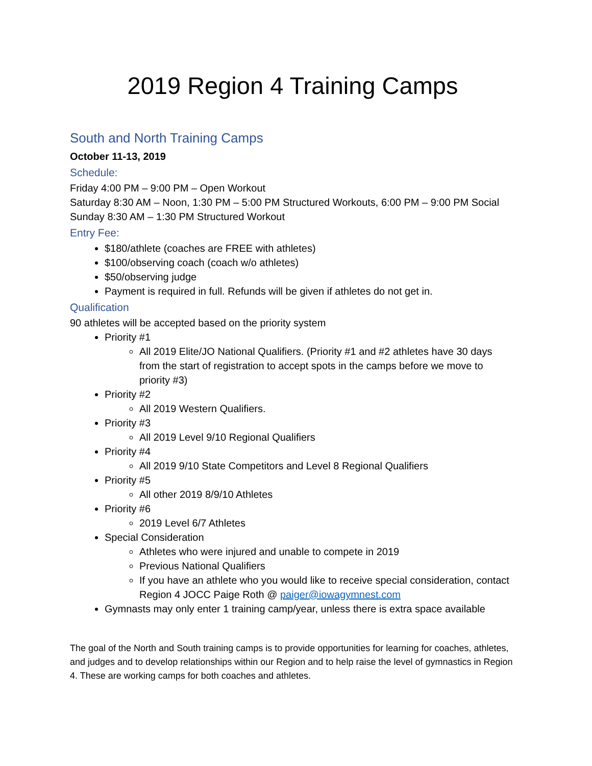2019 Region 4 Training Camps
South and North Training Camps
October 11-13, 2019
Schedule:
Friday 4:00 PM – 9:00 PM – Open Workout
Saturday 8:30 AM – Noon, 1:30 PM – 5:00 PM Structured Workouts, 6:00 PM – 9:00 PM Social
Sunday 8:30 AM – 1:30 PM Structured Workout
Entry Fee:
$180/athlete (coaches are FREE with athletes)
$100/observing coach (coach w/o athletes)
$50/observing judge
Payment is required in full. Refunds will be given if athletes do not get in.
Qualification
90 athletes will be accepted based on the priority system
Priority #1
All 2019 Elite/JO National Qualifiers. (Priority #1 and #2 athletes have 30 days from the start of registration to accept spots in the camps before we move to priority #3)
Priority #2
All 2019 Western Qualifiers.
Priority #3
All 2019 Level 9/10 Regional Qualifiers
Priority #4
All 2019 9/10 State Competitors and Level 8 Regional Qualifiers
Priority #5
All other 2019 8/9/10 Athletes
Priority #6
2019 Level 6/7 Athletes
Special Consideration
Athletes who were injured and unable to compete in 2019
Previous National Qualifiers
If you have an athlete who you would like to receive special consideration, contact Region 4 JOCC Paige Roth @ paiger@iowagymnest.com
Gymnasts may only enter 1 training camp/year, unless there is extra space available
The goal of the North and South training camps is to provide opportunities for learning for coaches, athletes, and judges and to develop relationships within our Region and to help raise the level of gymnastics in Region 4. These are working camps for both coaches and athletes.